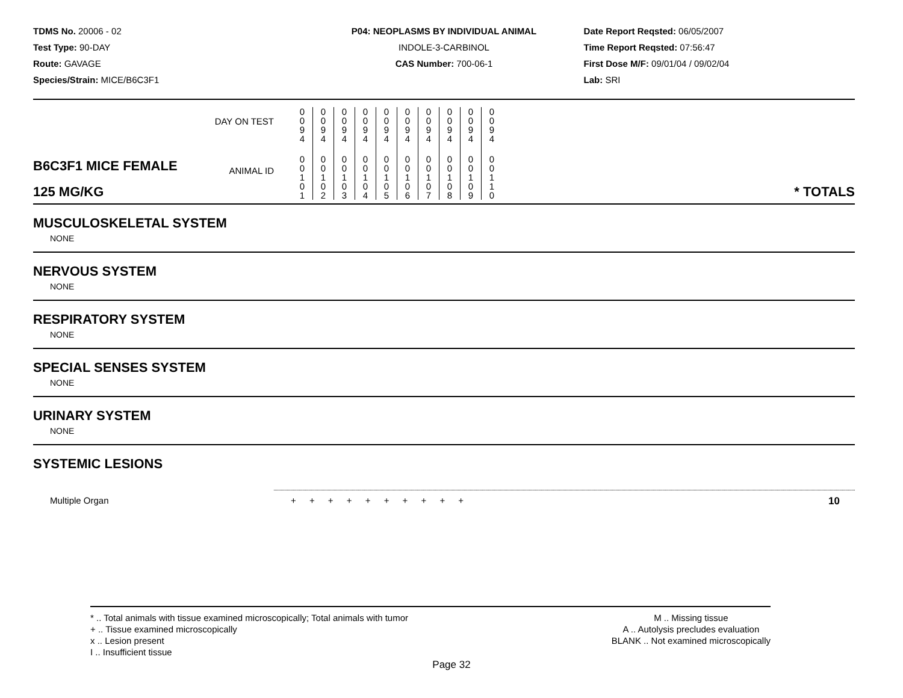TDMS No. 20006 - 02
Test Type: 90-DAY
Route: GAVAGE
Species/Strain: MICE/B6C3F1
P04: NEOPLASMS BY INDIVIDUAL ANIMAL
INDOLE-3-CARBINOL
CAS Number: 700-06-1
Date Report Reqsted: 06/05/2007
Time Report Reqsted: 07:56:47
First Dose M/F: 09/01/04 / 09/02/04
Lab: SRI
| | DAY ON TEST | 0 0 9 4 | 0 0 9 4 | 0 0 9 4 | 0 0 9 4 | 0 0 9 4 | 0 0 9 4 | 0 0 9 4 | 0 0 9 4 | 0 0 9 4 | 0 0 9 4 | |
| B6C3F1 MICE FEMALE 125 MG/KG | ANIMAL ID | 0 0 1 0 1 | 0 0 1 0 2 | 0 0 1 0 3 | 0 0 1 0 4 | 0 0 1 0 5 | 0 0 1 0 6 | 0 0 1 0 7 | 0 0 1 0 8 | 0 0 1 0 9 | 0 0 1 1 0 | * TOTALS |
MUSCULOSKELETAL SYSTEM
NONE
NERVOUS SYSTEM
NONE
RESPIRATORY SYSTEM
NONE
SPECIAL SENSES SYSTEM
NONE
URINARY SYSTEM
NONE
SYSTEMIC LESIONS
Multiple Organ + + + + + + + + + + 10
* .. Total animals with tissue examined microscopically; Total animals with tumor
+ .. Tissue examined microscopically
x .. Lesion present
I .. Insufficient tissue
M .. Missing tissue
A .. Autolysis precludes evaluation
BLANK .. Not examined microscopically
Page 32